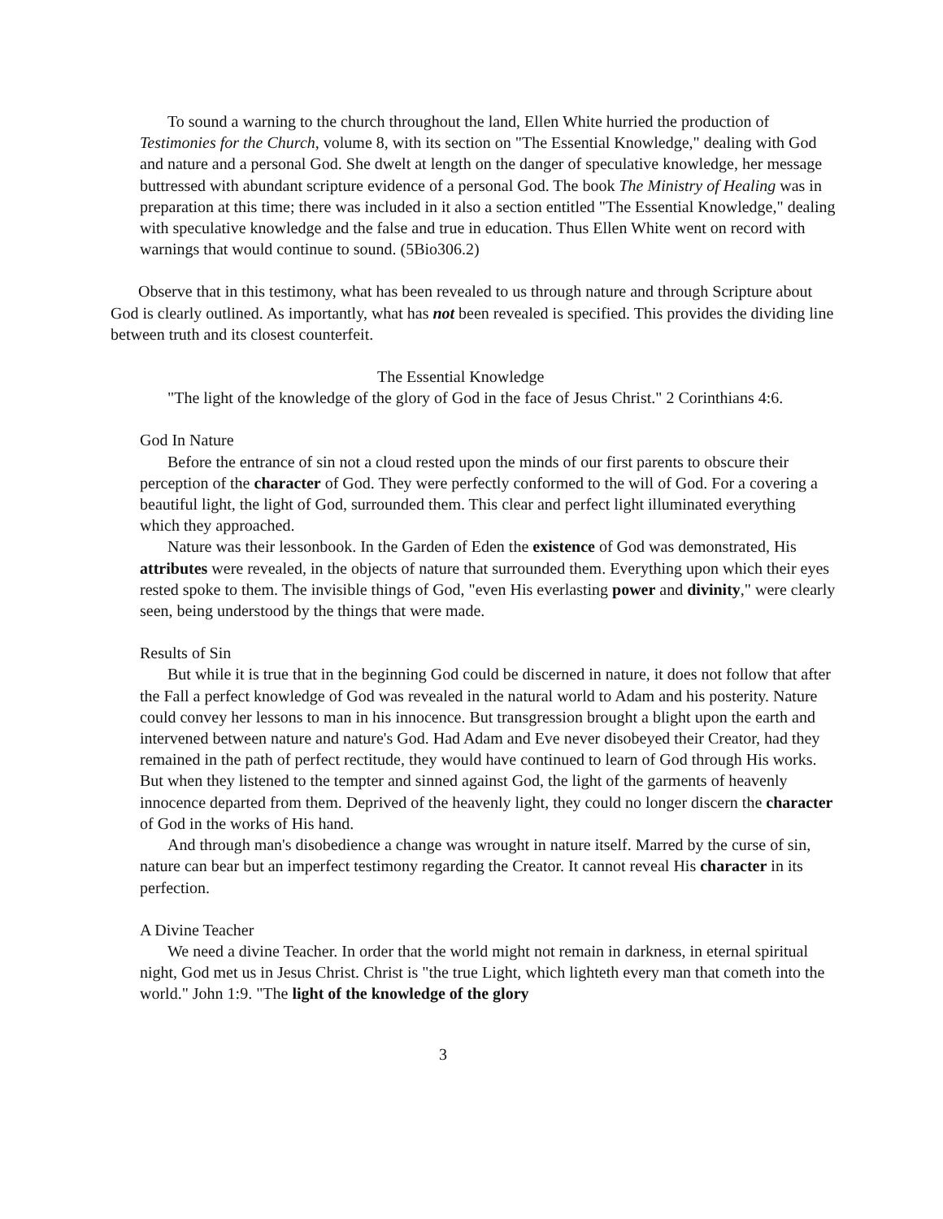To sound a warning to the church throughout the land, Ellen White hurried the production of Testimonies for the Church, volume 8, with its section on "The Essential Knowledge," dealing with God and nature and a personal God. She dwelt at length on the danger of speculative knowledge, her message buttressed with abundant scripture evidence of a personal God. The book The Ministry of Healing was in preparation at this time; there was included in it also a section entitled "The Essential Knowledge," dealing with speculative knowledge and the false and true in education. Thus Ellen White went on record with warnings that would continue to sound. (5Bio306.2)
Observe that in this testimony, what has been revealed to us through nature and through Scripture about God is clearly outlined. As importantly, what has not been revealed is specified. This provides the dividing line between truth and its closest counterfeit.
The Essential Knowledge
"The light of the knowledge of the glory of God in the face of Jesus Christ." 2 Corinthians 4:6.
God In Nature
Before the entrance of sin not a cloud rested upon the minds of our first parents to obscure their perception of the character of God. They were perfectly conformed to the will of God. For a covering a beautiful light, the light of God, surrounded them. This clear and perfect light illuminated everything which they approached.
Nature was their lessonbook. In the Garden of Eden the existence of God was demonstrated, His attributes were revealed, in the objects of nature that surrounded them. Everything upon which their eyes rested spoke to them. The invisible things of God, "even His everlasting power and divinity," were clearly seen, being understood by the things that were made.
Results of Sin
But while it is true that in the beginning God could be discerned in nature, it does not follow that after the Fall a perfect knowledge of God was revealed in the natural world to Adam and his posterity. Nature could convey her lessons to man in his innocence. But transgression brought a blight upon the earth and intervened between nature and nature's God. Had Adam and Eve never disobeyed their Creator, had they remained in the path of perfect rectitude, they would have continued to learn of God through His works. But when they listened to the tempter and sinned against God, the light of the garments of heavenly innocence departed from them. Deprived of the heavenly light, they could no longer discern the character of God in the works of His hand.
And through man's disobedience a change was wrought in nature itself. Marred by the curse of sin, nature can bear but an imperfect testimony regarding the Creator. It cannot reveal His character in its perfection.
A Divine Teacher
We need a divine Teacher. In order that the world might not remain in darkness, in eternal spiritual night, God met us in Jesus Christ. Christ is "the true Light, which lighteth every man that cometh into the world." John 1:9. "The light of the knowledge of the glory
3